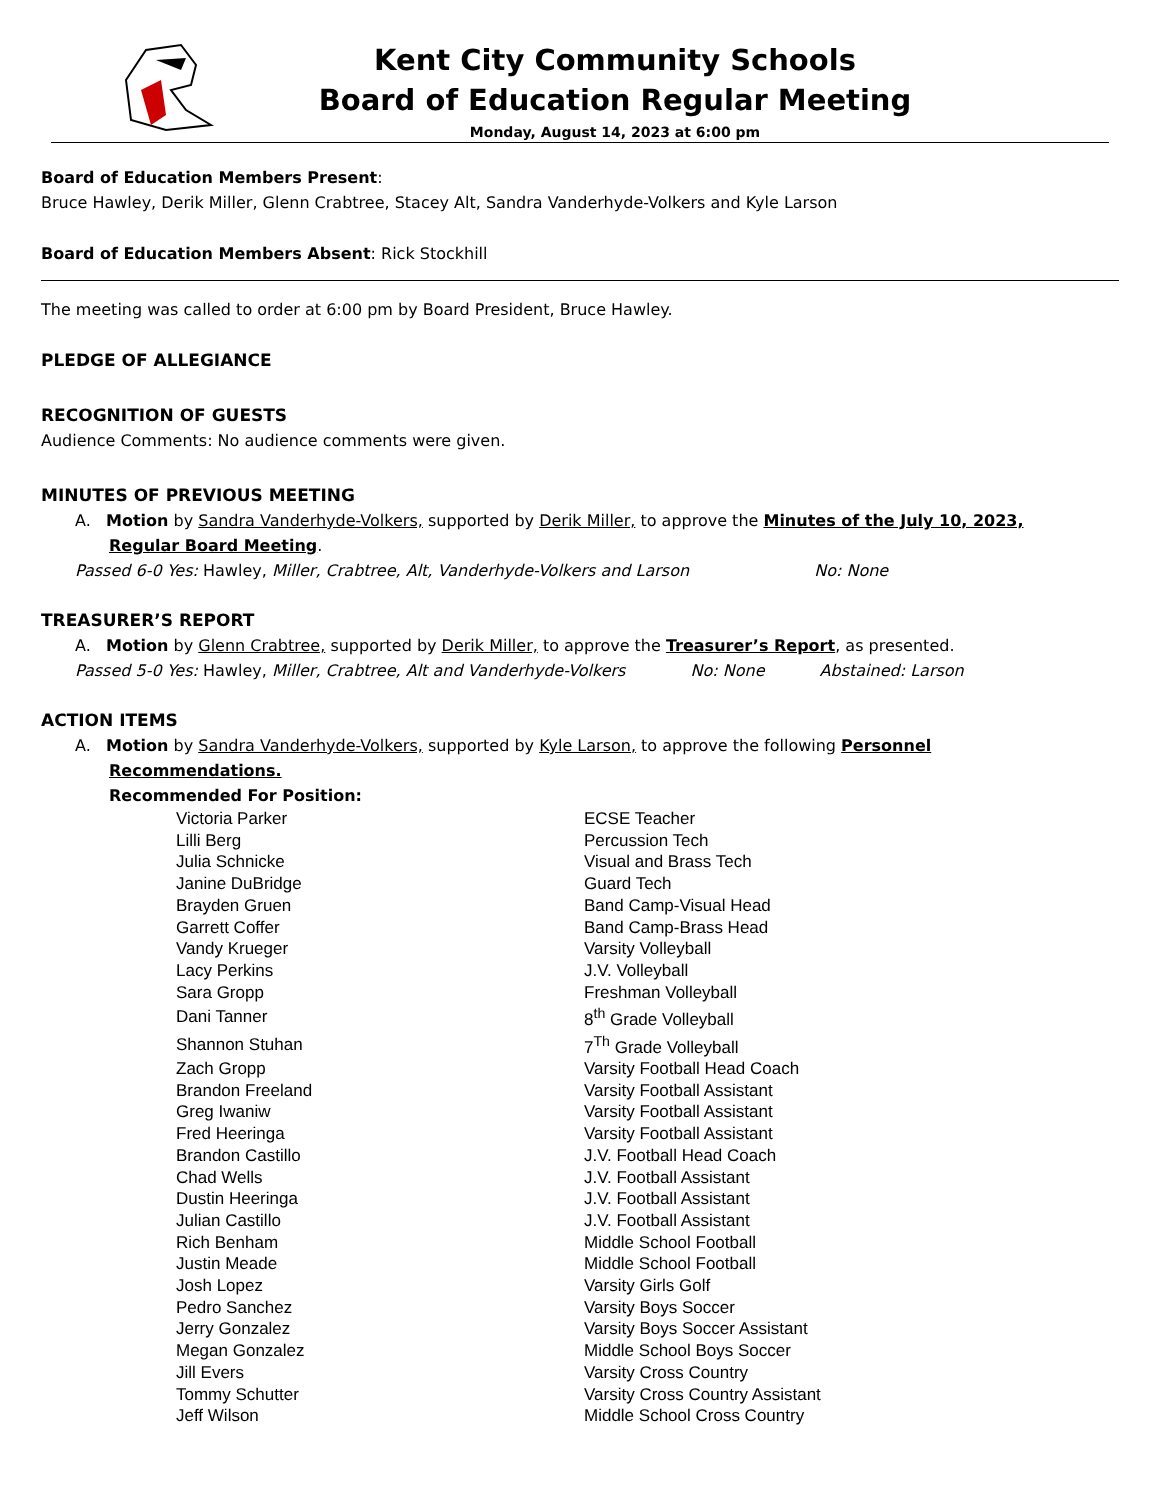Kent City Community Schools
Board of Education Regular Meeting
Monday, August 14, 2023 at 6:00 pm
Board of Education Members Present:
Bruce Hawley, Derik Miller, Glenn Crabtree, Stacey Alt, Sandra Vanderhyde-Volkers and Kyle Larson
Board of Education Members Absent: Rick Stockhill
The meeting was called to order at 6:00 pm by Board President, Bruce Hawley.
PLEDGE OF ALLEGIANCE
RECOGNITION OF GUESTS
Audience Comments: No audience comments were given.
MINUTES OF PREVIOUS MEETING
A. Motion by Sandra Vanderhyde-Volkers, supported by Derik Miller, to approve the Minutes of the July 10, 2023,
Regular Board Meeting.
Passed 6-0 Yes: Hawley, Miller, Crabtree, Alt, Vanderhyde-Volkers and Larson No: None
TREASURER’S REPORT
A. Motion by Glenn Crabtree, supported by Derik Miller, to approve the Treasurer’s Report, as presented.
Passed 5-0 Yes: Hawley, Miller, Crabtree, Alt and Vanderhyde-Volkers No: None Abstained: Larson
ACTION ITEMS
A. Motion by Sandra Vanderhyde-Volkers, supported by Kyle Larson, to approve the following Personnel
Recommendations.
Recommended For Position:
| Victoria Parker | ECSE Teacher |
| Lilli Berg | Percussion Tech |
| Julia Schnicke | Visual and Brass Tech |
| Janine DuBridge | Guard Tech |
| Brayden Gruen | Band Camp-Visual Head |
| Garrett Coffer | Band Camp-Brass Head |
| Vandy Krueger | Varsity Volleyball |
| Lacy Perkins | J.V. Volleyball |
| Sara Gropp | Freshman Volleyball |
| Dani Tanner | 8<sup>th</sup> Grade Volleyball |
| Shannon Stuhan | 7<sup>Th</sup> Grade Volleyball |
| Zach Gropp | Varsity Football Head Coach |
| Brandon Freeland | Varsity Football Assistant |
| Greg Iwaniw | Varsity Football Assistant |
| Fred Heeringa | Varsity Football Assistant |
| Brandon Castillo | J.V. Football Head Coach |
| Chad Wells | J.V. Football Assistant |
| Dustin Heeringa | J.V. Football Assistant |
| Julian Castillo | J.V. Football Assistant |
| Rich Benham | Middle School Football |
| Justin Meade | Middle School Football |
| Josh Lopez | Varsity Girls Golf |
| Pedro Sanchez | Varsity Boys Soccer |
| Jerry Gonzalez | Varsity Boys Soccer Assistant |
| Megan Gonzalez | Middle School Boys Soccer |
| Jill Evers | Varsity Cross Country |
| Tommy Schutter | Varsity Cross Country Assistant |
| Jeff Wilson | Middle School Cross Country |